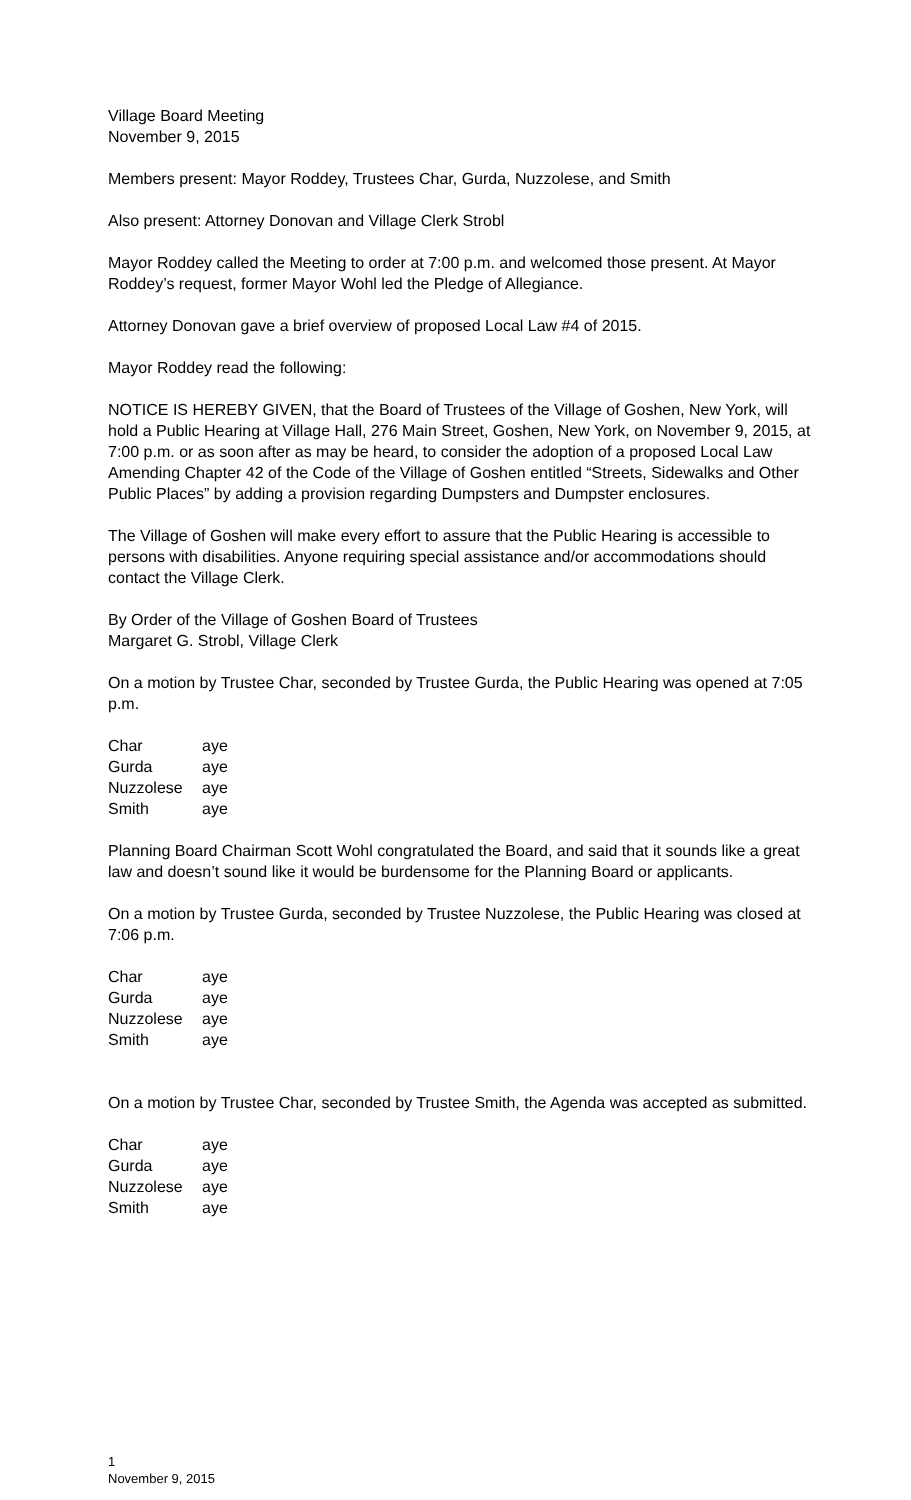Village Board Meeting
November 9, 2015
Members present: Mayor Roddey, Trustees Char, Gurda, Nuzzolese, and Smith
Also present: Attorney Donovan and Village Clerk Strobl
Mayor Roddey called the Meeting to order at 7:00 p.m. and welcomed those present. At Mayor Roddey’s request, former Mayor Wohl led the Pledge of Allegiance.
Attorney Donovan gave a brief overview of proposed Local Law #4 of 2015.
Mayor Roddey read the following:
NOTICE IS HEREBY GIVEN, that the Board of Trustees of the Village of Goshen, New York, will hold a Public Hearing at Village Hall, 276 Main Street, Goshen, New York, on November 9, 2015, at 7:00 p.m. or as soon after as may be heard, to consider the adoption of a proposed Local Law Amending Chapter 42 of the Code of the Village of Goshen entitled “Streets, Sidewalks and Other Public Places” by adding a provision regarding Dumpsters and Dumpster enclosures.
The Village of Goshen will make every effort to assure that the Public Hearing is accessible to persons with disabilities. Anyone requiring special assistance and/or accommodations should contact the Village Clerk.
By Order of the Village of Goshen Board of Trustees
Margaret G. Strobl, Village Clerk
On a motion by Trustee Char, seconded by Trustee Gurda, the Public Hearing was opened at 7:05 p.m.
| Char | aye |
| Gurda | aye |
| Nuzzolese | aye |
| Smith | aye |
Planning Board Chairman Scott Wohl congratulated the Board, and said that it sounds like a great law and doesn’t sound like it would be burdensome for the Planning Board or applicants.
On a motion by Trustee Gurda, seconded by Trustee Nuzzolese, the Public Hearing was closed at 7:06 p.m.
| Char | aye |
| Gurda | aye |
| Nuzzolese | aye |
| Smith | aye |
On a motion by Trustee Char, seconded by Trustee Smith, the Agenda was accepted as submitted.
| Char | aye |
| Gurda | aye |
| Nuzzolese | aye |
| Smith | aye |
1
November 9, 2015